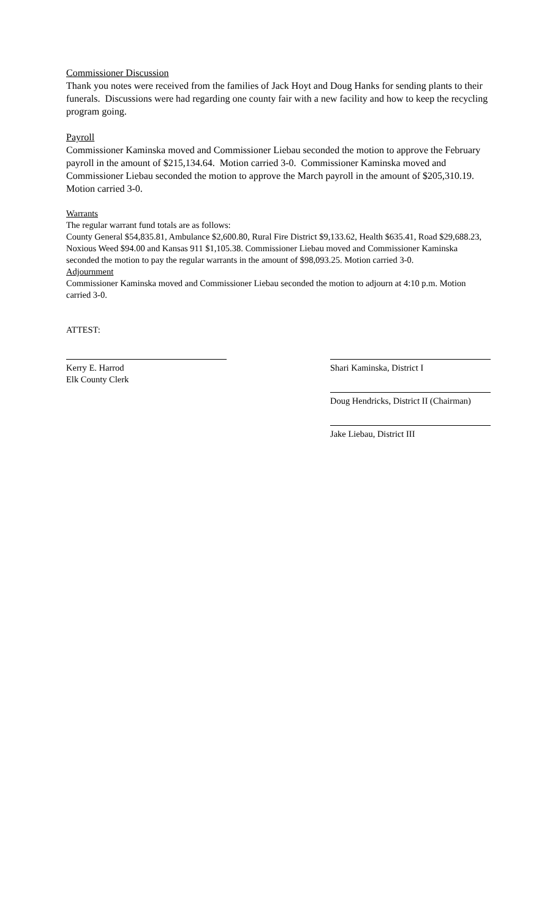Commissioner Discussion
Thank you notes were received from the families of Jack Hoyt and Doug Hanks for sending plants to their funerals. Discussions were had regarding one county fair with a new facility and how to keep the recycling program going.
Payroll
Commissioner Kaminska moved and Commissioner Liebau seconded the motion to approve the February payroll in the amount of $215,134.64. Motion carried 3-0. Commissioner Kaminska moved and Commissioner Liebau seconded the motion to approve the March payroll in the amount of $205,310.19. Motion carried 3-0.
Warrants
The regular warrant fund totals are as follows:
County General $54,835.81, Ambulance $2,600.80, Rural Fire District $9,133.62, Health $635.41, Road $29,688.23, Noxious Weed $94.00 and Kansas 911 $1,105.38. Commissioner Liebau moved and Commissioner Kaminska seconded the motion to pay the regular warrants in the amount of $98,093.25. Motion carried 3-0.
Adjournment
Commissioner Kaminska moved and Commissioner Liebau seconded the motion to adjourn at 4:10 p.m. Motion carried 3-0.
ATTEST:
Kerry E. Harrod
Elk County Clerk
Shari Kaminska, District I
Doug Hendricks, District II (Chairman)
Jake Liebau, District III